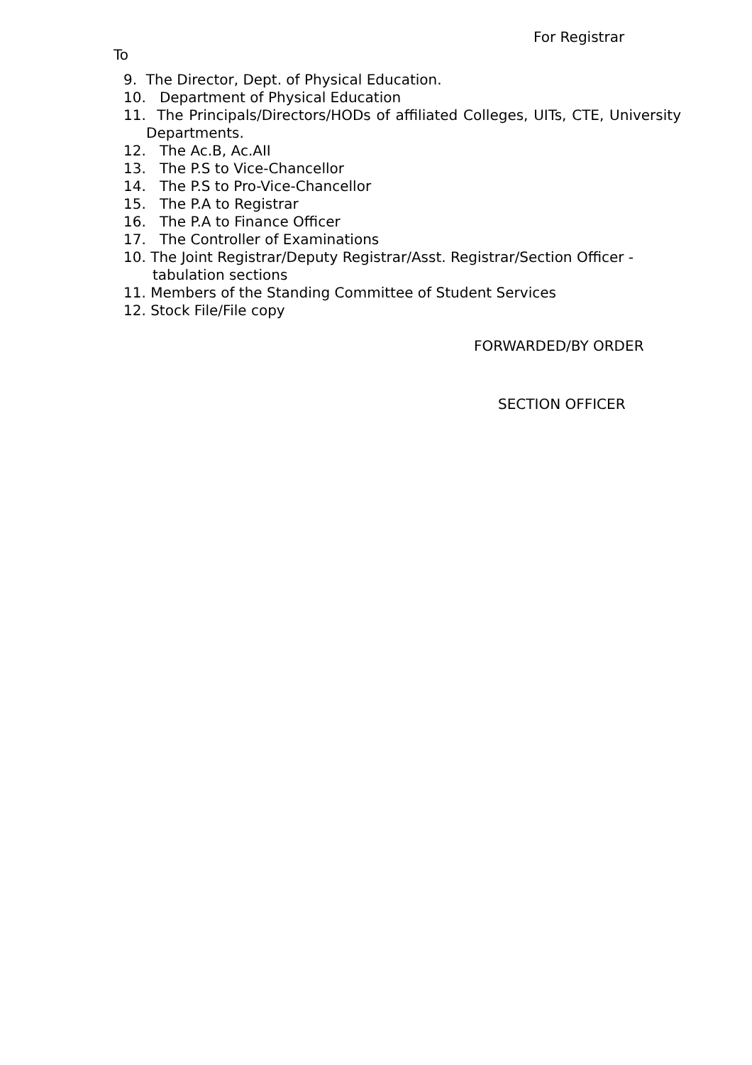For Registrar
To
9. The Director, Dept. of Physical Education.
10. Department of Physical Education
11. The Principals/Directors/HODs of affiliated Colleges, UITs, CTE, University Departments.
12. The Ac.B, Ac.AII
13. The P.S to Vice-Chancellor
14. The P.S to Pro-Vice-Chancellor
15. The P.A to Registrar
16. The P.A to Finance Officer
17. The Controller of Examinations
10. The Joint Registrar/Deputy Registrar/Asst. Registrar/Section Officer - tabulation sections
11. Members of the Standing Committee of Student Services
12. Stock File/File copy
FORWARDED/BY ORDER
SECTION OFFICER